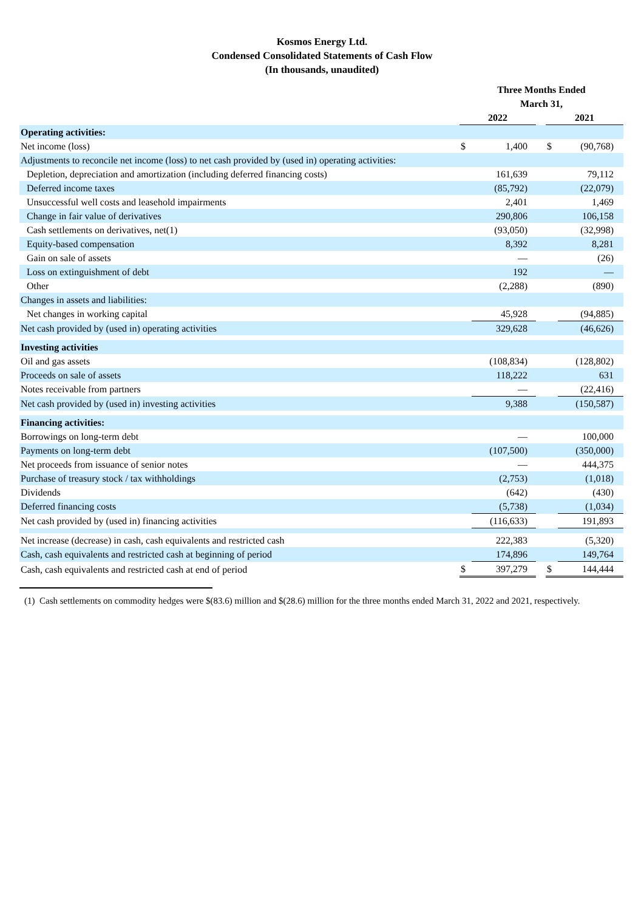Kosmos Energy Ltd.
Condensed Consolidated Statements of Cash Flow
(In thousands, unaudited)
| | Three Months Ended March 31, | | | | |
| | 2022 | | | 2021 | |
| Operating activities: | | | | | |
| Net income (loss) | $ | 1,400 | | $ | (90,768) |
| Adjustments to reconcile net income (loss) to net cash provided by (used in) operating activities: | | | | | |
| Depletion, depreciation and amortization (including deferred financing costs) | | 161,639 | | | 79,112 |
| Deferred income taxes | | (85,792) | | | (22,079) |
| Unsuccessful well costs and leasehold impairments | | 2,401 | | | 1,469 |
| Change in fair value of derivatives | | 290,806 | | | 106,158 |
| Cash settlements on derivatives, net(1) | | (93,050) | | | (32,998) |
| Equity-based compensation | | 8,392 | | | 8,281 |
| Gain on sale of assets | | — | | | (26) |
| Loss on extinguishment of debt | | 192 | | | — |
| Other | | (2,288) | | | (890) |
| Changes in assets and liabilities: | | | | | |
| Net changes in working capital | | 45,928 | | | (94,885) |
| Net cash provided by (used in) operating activities | | 329,628 | | | (46,626) |
| Investing activities | | | | | |
| Oil and gas assets | | (108,834) | | | (128,802) |
| Proceeds on sale of assets | | 118,222 | | | 631 |
| Notes receivable from partners | | — | | | (22,416) |
| Net cash provided by (used in) investing activities | | 9,388 | | | (150,587) |
| Financing activities: | | | | | |
| Borrowings on long-term debt | | — | | | 100,000 |
| Payments on long-term debt | | (107,500) | | | (350,000) |
| Net proceeds from issuance of senior notes | | — | | | 444,375 |
| Purchase of treasury stock / tax withholdings | | (2,753) | | | (1,018) |
| Dividends | | (642) | | | (430) |
| Deferred financing costs | | (5,738) | | | (1,034) |
| Net cash provided by (used in) financing activities | | (116,633) | | | 191,893 |
| Net increase (decrease) in cash, cash equivalents and restricted cash | | 222,383 | | | (5,320) |
| Cash, cash equivalents and restricted cash at beginning of period | | 174,896 | | | 149,764 |
| Cash, cash equivalents and restricted cash at end of period | $ | 397,279 | | $ | 144,444 |
(1) Cash settlements on commodity hedges were $(83.6) million and $(28.6) million for the three months ended March 31, 2022 and 2021, respectively.